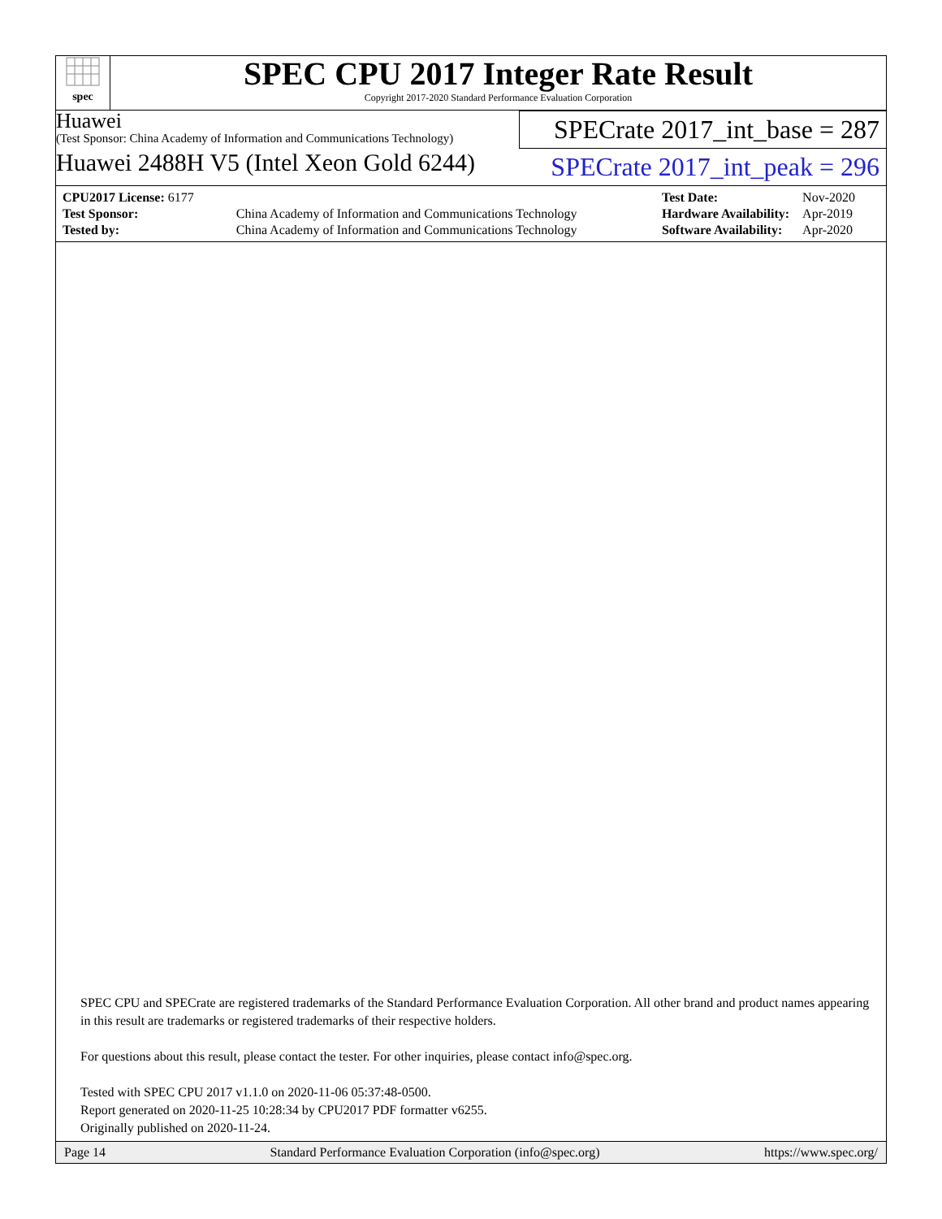spec
SPEC CPU 2017 Integer Rate Result
Copyright 2017-2020 Standard Performance Evaluation Corporation
Huawei
(Test Sponsor: China Academy of Information and Communications Technology)
Huawei 2488H V5 (Intel Xeon Gold 6244)
SPECrate 2017_int_base = 287
SPECrate 2017_int_peak = 296
| CPU2017 License: 6177 | |
| Test Sponsor: | China Academy of Information and Communications Technology |
| Tested by: | China Academy of Information and Communications Technology |
| Test Date: | Nov-2020 |
| Hardware Availability: | Apr-2019 |
| Software Availability: | Apr-2020 |
SPEC CPU and SPECrate are registered trademarks of the Standard Performance Evaluation Corporation. All other brand and product names appearing in this result are trademarks or registered trademarks of their respective holders.
For questions about this result, please contact the tester. For other inquiries, please contact info@spec.org.
Tested with SPEC CPU 2017 v1.1.0 on 2020-11-06 05:37:48-0500.
Report generated on 2020-11-25 10:28:34 by CPU2017 PDF formatter v6255.
Originally published on 2020-11-24.
Page 14 Standard Performance Evaluation Corporation (info@spec.org) https://www.spec.org/